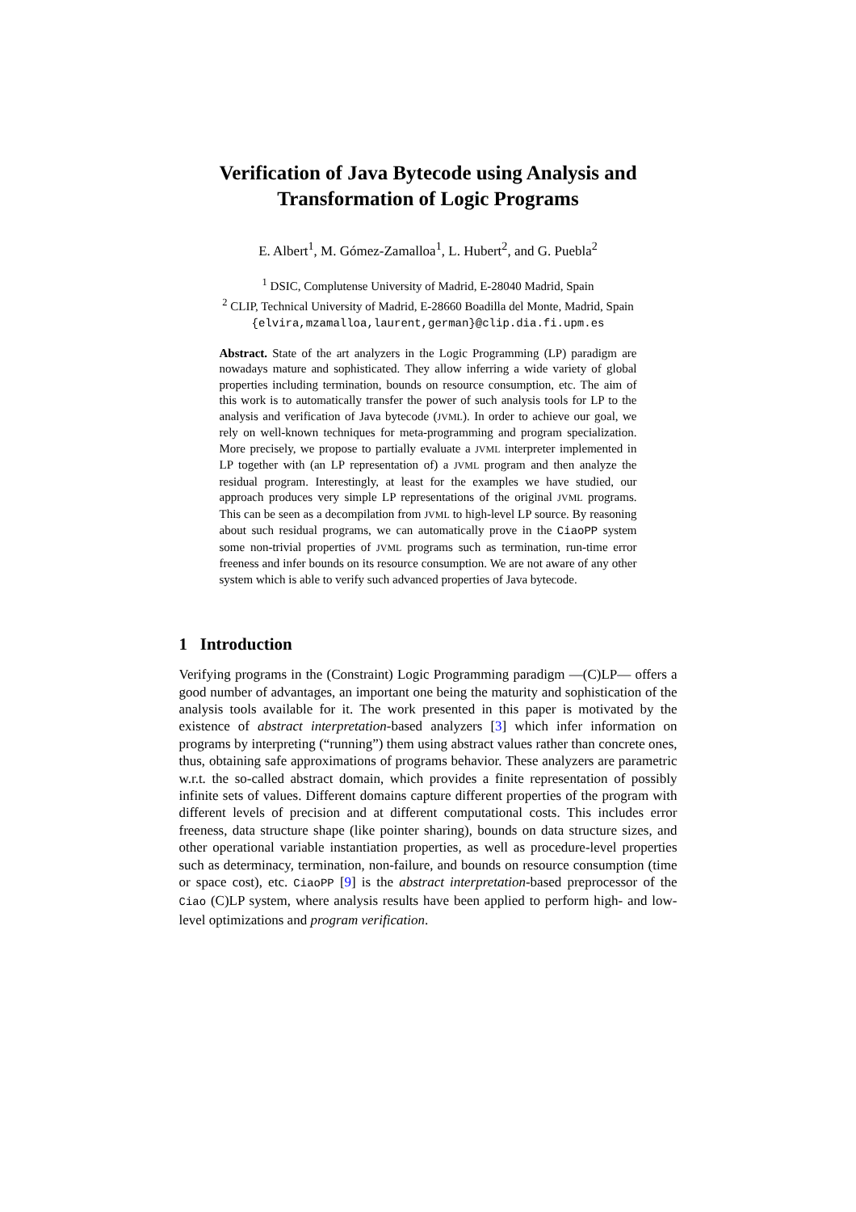Verification of Java Bytecode using Analysis and Transformation of Logic Programs
E. Albert<sup>1</sup>, M. Gómez-Zamalloa<sup>1</sup>, L. Hubert<sup>2</sup>, and G. Puebla<sup>2</sup>
<sup>1</sup> DSIC, Complutense University of Madrid, E-28040 Madrid, Spain
<sup>2</sup> CLIP, Technical University of Madrid, E-28660 Boadilla del Monte, Madrid, Spain
{elvira,mzamalloa,laurent,german}@clip.dia.fi.upm.es
Abstract. State of the art analyzers in the Logic Programming (LP) paradigm are nowadays mature and sophisticated. They allow inferring a wide variety of global properties including termination, bounds on resource consumption, etc. The aim of this work is to automatically transfer the power of such analysis tools for LP to the analysis and verification of Java bytecode (JVML). In order to achieve our goal, we rely on well-known techniques for meta-programming and program specialization. More precisely, we propose to partially evaluate a JVML interpreter implemented in LP together with (an LP representation of) a JVML program and then analyze the residual program. Interestingly, at least for the examples we have studied, our approach produces very simple LP representations of the original JVML programs. This can be seen as a decompilation from JVML to high-level LP source. By reasoning about such residual programs, we can automatically prove in the CiaoPP system some non-trivial properties of JVML programs such as termination, run-time error freeness and infer bounds on its resource consumption. We are not aware of any other system which is able to verify such advanced properties of Java bytecode.
1 Introduction
Verifying programs in the (Constraint) Logic Programming paradigm —(C)LP— offers a good number of advantages, an important one being the maturity and sophistication of the analysis tools available for it. The work presented in this paper is motivated by the existence of abstract interpretation-based analyzers [3] which infer information on programs by interpreting (“running”) them using abstract values rather than concrete ones, thus, obtaining safe approximations of programs behavior. These analyzers are parametric w.r.t. the so-called abstract domain, which provides a finite representation of possibly infinite sets of values. Different domains capture different properties of the program with different levels of precision and at different computational costs. This includes error freeness, data structure shape (like pointer sharing), bounds on data structure sizes, and other operational variable instantiation properties, as well as procedure-level properties such as determinacy, termination, non-failure, and bounds on resource consumption (time or space cost), etc. CiaoPP [9] is the abstract interpretation-based preprocessor of the Ciao (C)LP system, where analysis results have been applied to perform high- and low-level optimizations and program verification.